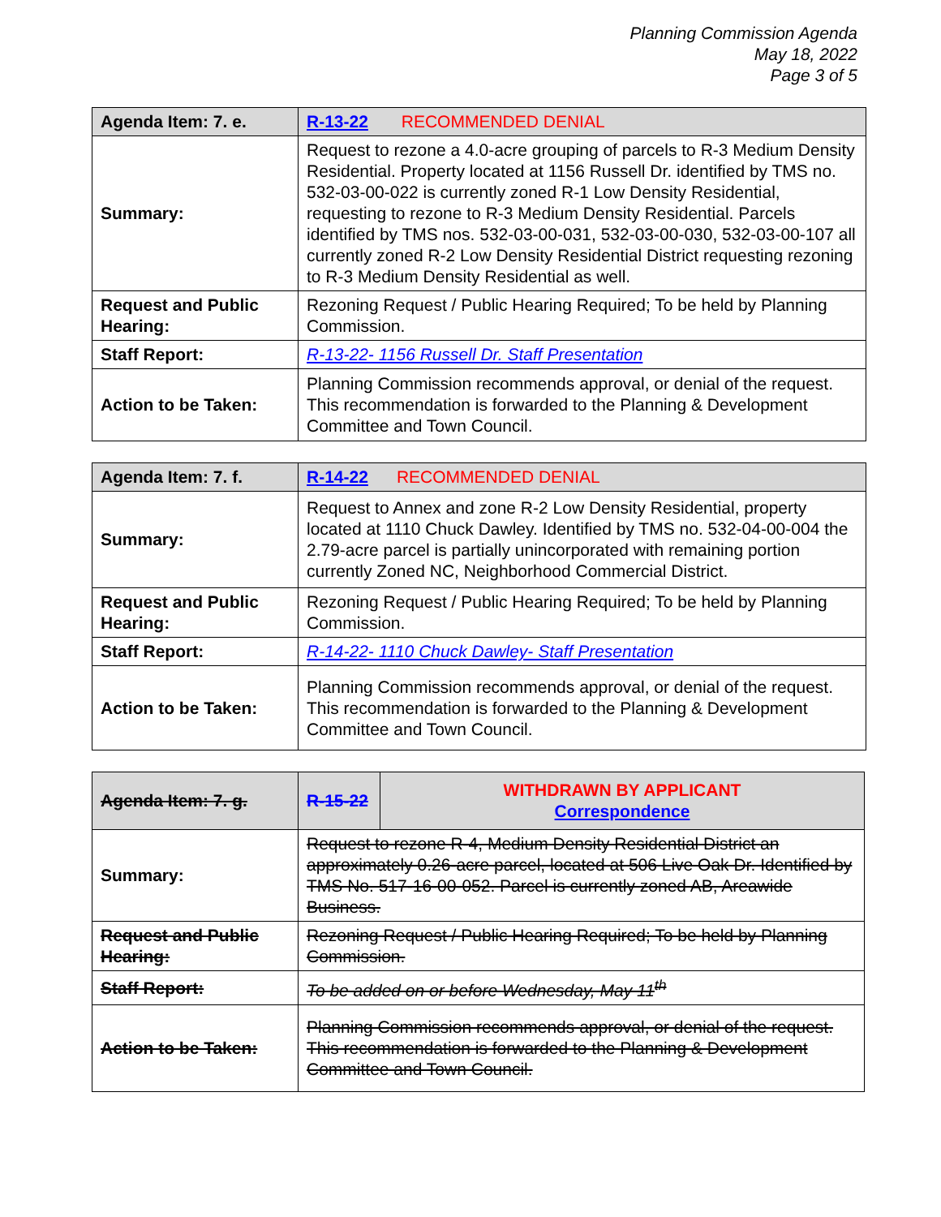Planning Commission Agenda
May 18, 2022
Page 3 of 5
| Agenda Item: 7. e. | R-13-22 RECOMMENDED DENIAL |
| Summary: | Request to rezone a 4.0-acre grouping of parcels to R-3 Medium Density Residential. Property located at 1156 Russell Dr. identified by TMS no. 532-03-00-022 is currently zoned R-1 Low Density Residential, requesting to rezone to R-3 Medium Density Residential. Parcels identified by TMS nos. 532-03-00-031, 532-03-00-030, 532-03-00-107 all currently zoned R-2 Low Density Residential District requesting rezoning to R-3 Medium Density Residential as well. |
| Request and Public Hearing: | Rezoning Request / Public Hearing Required; To be held by Planning Commission. |
| Staff Report: | R-13-22- 1156 Russell Dr. Staff Presentation |
| Action to be Taken: | Planning Commission recommends approval, or denial of the request. This recommendation is forwarded to the Planning & Development Committee and Town Council. |
| Agenda Item: 7. f. | R-14-22 RECOMMENDED DENIAL |
| Summary: | Request to Annex and zone R-2 Low Density Residential, property located at 1110 Chuck Dawley. Identified by TMS no. 532-04-00-004 the 2.79-acre parcel is partially unincorporated with remaining portion currently Zoned NC, Neighborhood Commercial District. |
| Request and Public Hearing: | Rezoning Request / Public Hearing Required; To be held by Planning Commission. |
| Staff Report: | R-14-22- 1110 Chuck Dawley- Staff Presentation |
| Action to be Taken: | Planning Commission recommends approval, or denial of the request. This recommendation is forwarded to the Planning & Development Committee and Town Council. |
| Agenda Item: 7. g. | R-15-22 | WITHDRAWN BY APPLICANT Correspondence |
| Summary: | Request to rezone R-4, Medium Density Residential District an approximately 0.26-acre parcel, located at 506 Live Oak Dr. Identified by TMS No. 517-16-00-052. Parcel is currently zoned AB, Areawide Business. | |
| Request and Public Hearing: | Rezoning Request / Public Hearing Required; To be held by Planning Commission. | |
| Staff Report: | To be added on or before Wednesday, May 11<sup>th</sup> | |
| Action to be Taken: | Planning Commission recommends approval, or denial of the request. This recommendation is forwarded to the Planning & Development Committee and Town Council. | |